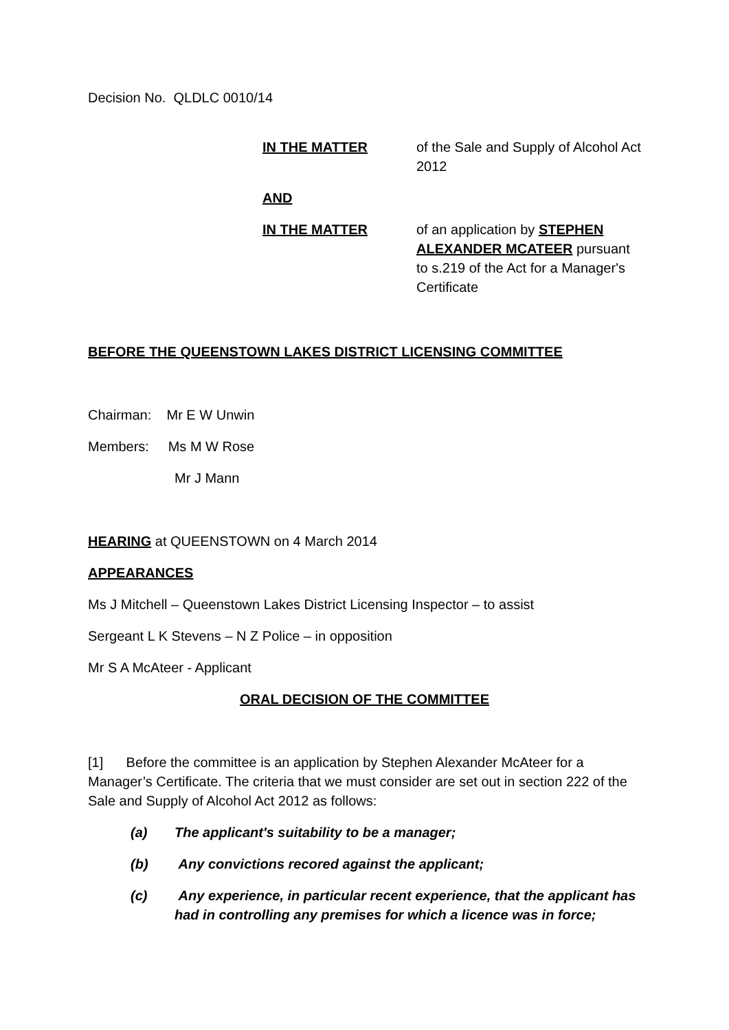Decision No. QLDLC 0010/14
IN THE MATTER of the Sale and Supply of Alcohol Act 2012
AND
IN THE MATTER of an application by STEPHEN ALEXANDER MCATEER pursuant to s.219 of the Act for a Manager's Certificate
BEFORE THE QUEENSTOWN LAKES DISTRICT LICENSING COMMITTEE
Chairman: Mr E W Unwin
Members: Ms M W Rose
Mr J Mann
HEARING at QUEENSTOWN on 4 March 2014
APPEARANCES
Ms J Mitchell – Queenstown Lakes District Licensing Inspector – to assist
Sergeant L K Stevens – N Z Police – in opposition
Mr S A McAteer - Applicant
ORAL DECISION OF THE COMMITTEE
[1] Before the committee is an application by Stephen Alexander McAteer for a Manager’s Certificate. The criteria that we must consider are set out in section 222 of the Sale and Supply of Alcohol Act 2012 as follows:
(a) The applicant's suitability to be a manager;
(b) Any convictions recored against the applicant;
(c) Any experience, in particular recent experience, that the applicant has had in controlling any premises for which a licence was in force;